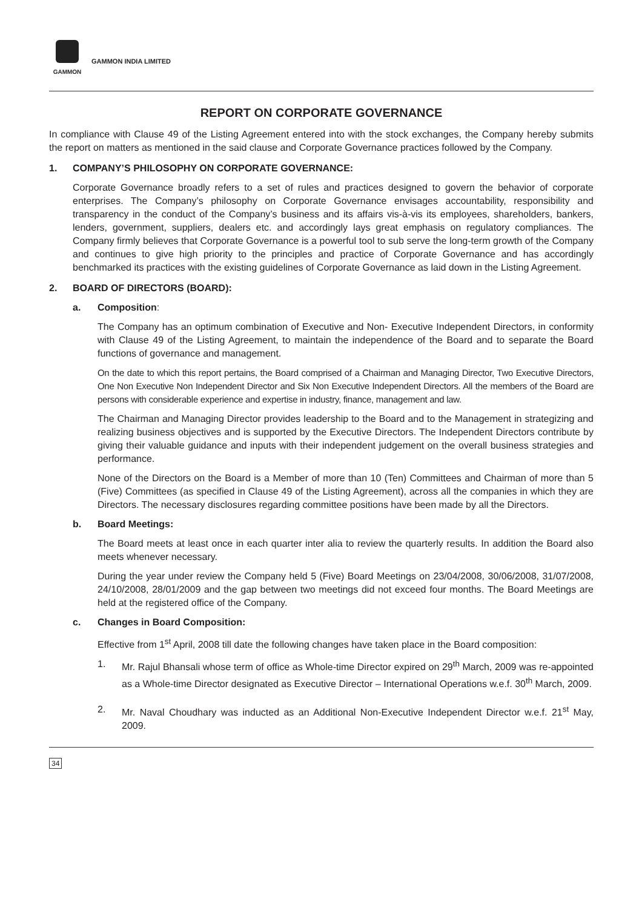GAMMON
GAMMON INDIA LIMITED
REPORT ON CORPORATE GOVERNANCE
In compliance with Clause 49 of the Listing Agreement entered into with the stock exchanges, the Company hereby submits the report on matters as mentioned in the said clause and Corporate Governance practices followed by the Company.
1. COMPANY’S PHILOSOPHY ON CORPORATE GOVERNANCE:
Corporate Governance broadly refers to a set of rules and practices designed to govern the behavior of corporate enterprises. The Company’s philosophy on Corporate Governance envisages accountability, responsibility and transparency in the conduct of the Company’s business and its affairs vis-à-vis its employees, shareholders, bankers, lenders, government, suppliers, dealers etc. and accordingly lays great emphasis on regulatory compliances. The Company firmly believes that Corporate Governance is a powerful tool to sub serve the long-term growth of the Company and continues to give high priority to the principles and practice of Corporate Governance and has accordingly benchmarked its practices with the existing guidelines of Corporate Governance as laid down in the Listing Agreement.
2. BOARD OF DIRECTORS (BOARD):
a. Composition:
The Company has an optimum combination of Executive and Non- Executive Independent Directors, in conformity with Clause 49 of the Listing Agreement, to maintain the independence of the Board and to separate the Board functions of governance and management.
On the date to which this report pertains, the Board comprised of a Chairman and Managing Director, Two Executive Directors, One Non Executive Non Independent Director and Six Non Executive Independent Directors. All the members of the Board are persons with considerable experience and expertise in industry, finance, management and law.
The Chairman and Managing Director provides leadership to the Board and to the Management in strategizing and realizing business objectives and is supported by the Executive Directors. The Independent Directors contribute by giving their valuable guidance and inputs with their independent judgement on the overall business strategies and performance.
None of the Directors on the Board is a Member of more than 10 (Ten) Committees and Chairman of more than 5 (Five) Committees (as specified in Clause 49 of the Listing Agreement), across all the companies in which they are Directors. The necessary disclosures regarding committee positions have been made by all the Directors.
b. Board Meetings:
The Board meets at least once in each quarter inter alia to review the quarterly results. In addition the Board also meets whenever necessary.
During the year under review the Company held 5 (Five) Board Meetings on 23/04/2008, 30/06/2008, 31/07/2008, 24/10/2008, 28/01/2009 and the gap between two meetings did not exceed four months. The Board Meetings are held at the registered office of the Company.
c. Changes in Board Composition:
Effective from 1<sup>st</sup> April, 2008 till date the following changes have taken place in the Board composition:
1. Mr. Rajul Bhansali whose term of office as Whole-time Director expired on 29<sup>th</sup> March, 2009 was re-appointed as a Whole-time Director designated as Executive Director – International Operations w.e.f. 30<sup>th</sup> March, 2009.
2. Mr. Naval Choudhary was inducted as an Additional Non-Executive Independent Director w.e.f. 21<sup>st</sup> May, 2009.
34